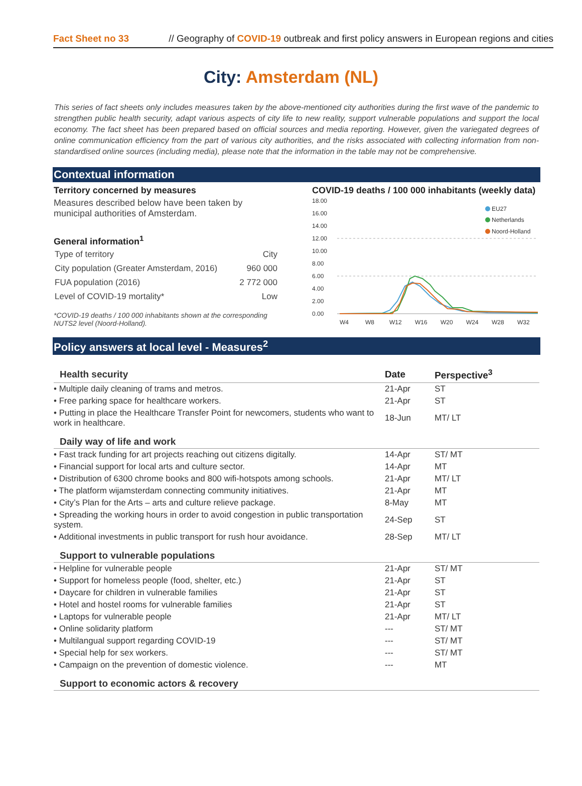Fact Sheet no 33 // Geography of COVID-19 outbreak and first policy answers in European regions and cities
City: Amsterdam (NL)
This series of fact sheets only includes measures taken by the above-mentioned city authorities during the first wave of the pandemic to strengthen public health security, adapt various aspects of city life to new reality, support vulnerable populations and support the local economy. The fact sheet has been prepared based on official sources and media reporting. However, given the variegated degrees of online communication efficiency from the part of various city authorities, and the risks associated with collecting information from non-standardised online sources (including media), please note that the information in the table may not be comprehensive.
Contextual information
Territory concerned by measures
Measures described below have been taken by municipal authorities of Amsterdam.
General information<sup>1</sup>
| Type of territory | City |
| City population (Greater Amsterdam, 2016) | 960 000 |
| FUA population (2016) | 2 772 000 |
| Level of COVID-19 mortality* | Low |
*COVID-19 deaths / 100 000 inhabitants shown at the corresponding NUTS2 level (Noord-Holland).
COVID-19 deaths / 100 000 inhabitants (weekly data)
18.00
16.00
14.00
12.00
10.00
8.00
6.00
4.00
2.00
0.00
W4
W8
W12
W16
W20
W24
W28
W32
EU27
Netherlands
Noord-Holland
Policy answers at local level - Measures<sup>2</sup>
| Health security | Date | Perspective<sup>3</sup> |
| • Multiple daily cleaning of trams and metros. | 21-Apr | ST |
| • Free parking space for healthcare workers. | 21-Apr | ST |
| • Putting in place the Healthcare Transfer Point for newcomers, students who want to work in healthcare. | 18-Jun | MT/ LT |
| Daily way of life and work | | |
| • Fast track funding for art projects reaching out citizens digitally. | 14-Apr | ST/ MT |
| • Financial support for local arts and culture sector. | 14-Apr | MT |
| • Distribution of 6300 chrome books and 800 wifi-hotspots among schools. | 21-Apr | MT/ LT |
| • The platform wijamsterdam connecting community initiatives. | 21-Apr | MT |
| • City’s Plan for the Arts – arts and culture relieve package. | 8-May | MT |
| • Spreading the working hours in order to avoid congestion in public transportation system. | 24-Sep | ST |
| • Additional investments in public transport for rush hour avoidance. | 28-Sep | MT/ LT |
| Support to vulnerable populations | | |
| • Helpline for vulnerable people | 21-Apr | ST/ MT |
| • Support for homeless people (food, shelter, etc.) | 21-Apr | ST |
| • Daycare for children in vulnerable families | 21-Apr | ST |
| • Hotel and hostel rooms for vulnerable families | 21-Apr | ST |
| • Laptops for vulnerable people | 21-Apr | MT/ LT |
| • Online solidarity platform | --- | ST/ MT |
| • Multilangual support regarding COVID-19 | --- | ST/ MT |
| • Special help for sex workers. | --- | ST/ MT |
| • Campaign on the prevention of domestic violence. | --- | MT |
| Support to economic actors & recovery | | |